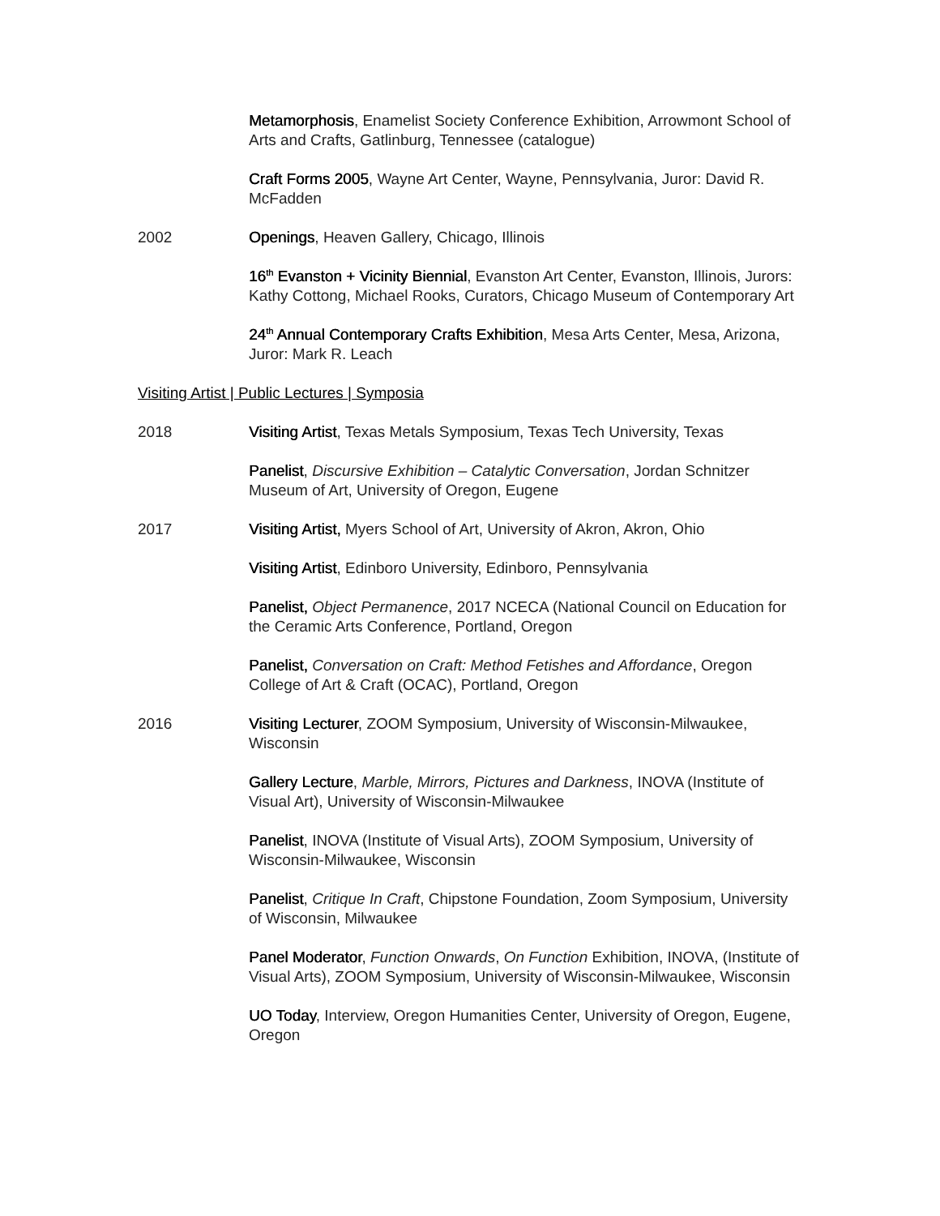Metamorphosis, Enamelist Society Conference Exhibition, Arrowmont School of Arts and Crafts, Gatlinburg, Tennessee (catalogue)
Craft Forms 2005, Wayne Art Center, Wayne, Pennsylvania, Juror: David R. McFadden
2002 Openings, Heaven Gallery, Chicago, Illinois
16<sup>th</sup> Evanston + Vicinity Biennial, Evanston Art Center, Evanston, Illinois, Jurors: Kathy Cottong, Michael Rooks, Curators, Chicago Museum of Contemporary Art
24<sup>th</sup> Annual Contemporary Crafts Exhibition, Mesa Arts Center, Mesa, Arizona, Juror: Mark R. Leach
Visiting Artist | Public Lectures | Symposia
2018 Visiting Artist, Texas Metals Symposium, Texas Tech University, Texas
Panelist, Discursive Exhibition – Catalytic Conversation, Jordan Schnitzer Museum of Art, University of Oregon, Eugene
2017 Visiting Artist, Myers School of Art, University of Akron, Akron, Ohio
Visiting Artist, Edinboro University, Edinboro, Pennsylvania
Panelist, Object Permanence, 2017 NCECA (National Council on Education for the Ceramic Arts Conference, Portland, Oregon
Panelist, Conversation on Craft: Method Fetishes and Affordance, Oregon College of Art & Craft (OCAC), Portland, Oregon
2016 Visiting Lecturer, ZOOM Symposium, University of Wisconsin-Milwaukee, Wisconsin
Gallery Lecture, Marble, Mirrors, Pictures and Darkness, INOVA (Institute of Visual Art), University of Wisconsin-Milwaukee
Panelist, INOVA (Institute of Visual Arts), ZOOM Symposium, University of Wisconsin-Milwaukee, Wisconsin
Panelist, Critique In Craft, Chipstone Foundation, Zoom Symposium, University of Wisconsin, Milwaukee
Panel Moderator, Function Onwards, On Function Exhibition, INOVA, (Institute of Visual Arts), ZOOM Symposium, University of Wisconsin-Milwaukee, Wisconsin
UO Today, Interview, Oregon Humanities Center, University of Oregon, Eugene, Oregon